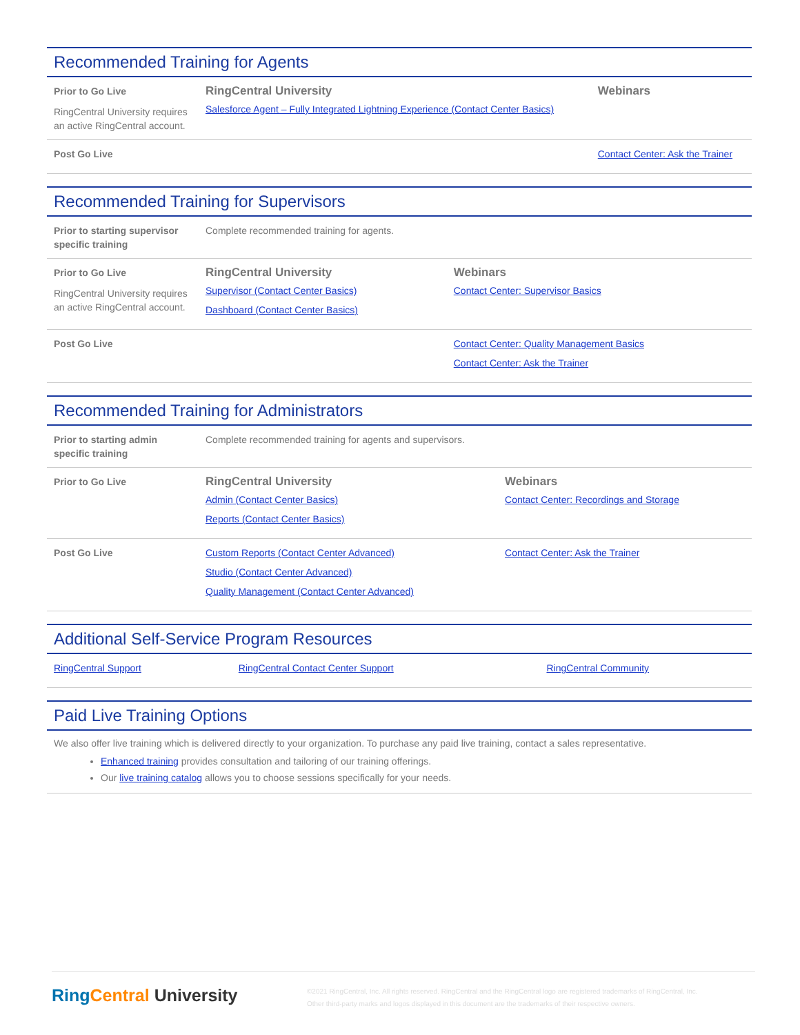Recommended Training for Agents
| Prior to Go Live RingCentral University requires an active RingCentral account. | RingCentral University Salesforce Agent – Fully Integrated Lightning Experience (Contact Center Basics) | Webinars |
| Post Go Live | | Contact Center: Ask the Trainer |
Recommended Training for Supervisors
| Prior to starting supervisor specific training | Complete recommended training for agents. | |
| Prior to Go Live RingCentral University requires an active RingCentral account. | RingCentral University Supervisor (Contact Center Basics) Dashboard (Contact Center Basics) | Webinars Contact Center: Supervisor Basics |
| Post Go Live | | Contact Center: Quality Management Basics Contact Center: Ask the Trainer |
Recommended Training for Administrators
| Prior to starting admin specific training | Complete recommended training for agents and supervisors. | |
| Prior to Go Live | RingCentral University Admin (Contact Center Basics) Reports (Contact Center Basics) | Webinars Contact Center: Recordings and Storage |
| Post Go Live | Custom Reports (Contact Center Advanced) Studio (Contact Center Advanced) Quality Management (Contact Center Advanced) | Contact Center: Ask the Trainer |
Additional Self-Service Program Resources
| RingCentral Support | RingCentral Contact Center Support | RingCentral Community |
Paid Live Training Options
We also offer live training which is delivered directly to your organization. To purchase any paid live training, contact a sales representative.
Enhanced training provides consultation and tailoring of our training offerings.
Our live training catalog allows you to choose sessions specifically for your needs.
Ring Central University
©2021 RingCentral, Inc. All rights reserved. RingCentral and the RingCentral logo are registered trademarks of RingCentral, Inc. Other third-party marks and logos displayed in this document are the trademarks of their respective owners.